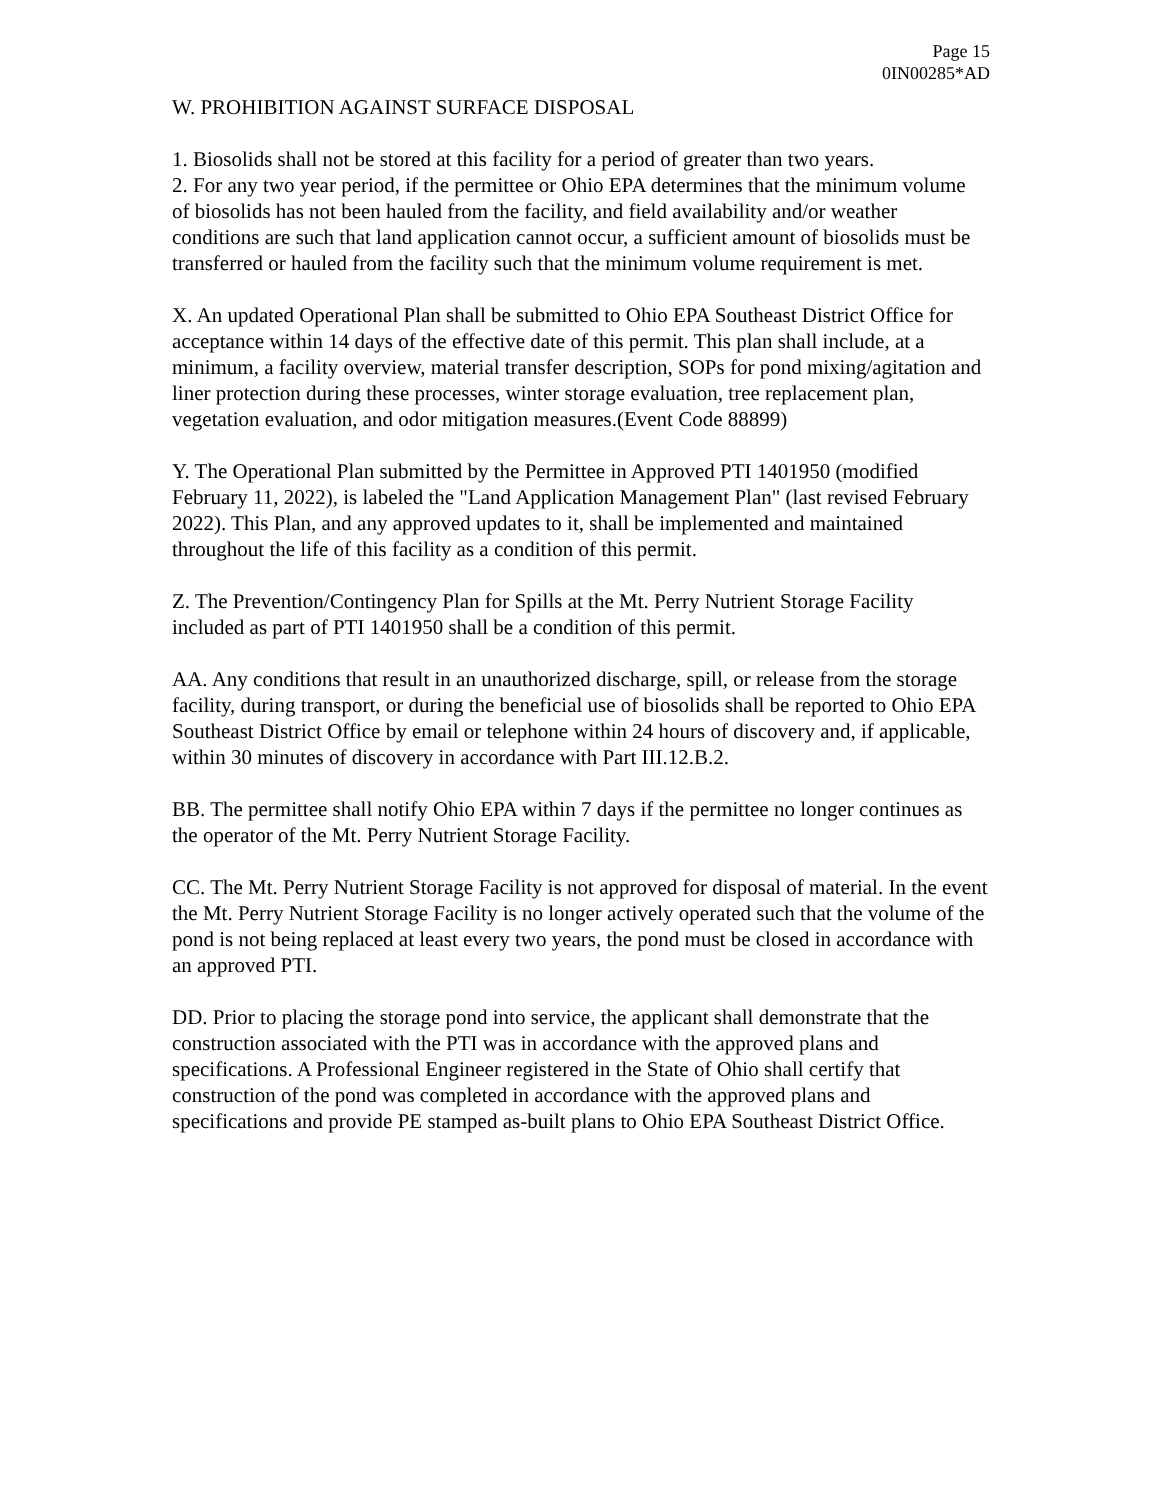Page 15
0IN00285*AD
W. PROHIBITION AGAINST SURFACE DISPOSAL
1. Biosolids shall not be stored at this facility for a period of greater than two years.
2. For any two year period, if the permittee or Ohio EPA determines that the minimum volume of biosolids has not been hauled from the facility, and field availability and/or weather conditions are such that land application cannot occur, a sufficient amount of biosolids must be transferred or hauled from the facility such that the minimum volume requirement is met.
X. An updated Operational Plan shall be submitted to Ohio EPA Southeast District Office for acceptance within 14 days of the effective date of this permit. This plan shall include, at a minimum, a facility overview, material transfer description, SOPs for pond mixing/agitation and liner protection during these processes, winter storage evaluation, tree replacement plan, vegetation evaluation, and odor mitigation measures.(Event Code 88899)
Y. The Operational Plan submitted by the Permittee in Approved PTI 1401950 (modified February 11, 2022), is labeled the "Land Application Management Plan" (last revised February 2022). This Plan, and any approved updates to it, shall be implemented and maintained throughout the life of this facility as a condition of this permit.
Z. The Prevention/Contingency Plan for Spills at the Mt. Perry Nutrient Storage Facility included as part of PTI 1401950 shall be a condition of this permit.
AA. Any conditions that result in an unauthorized discharge, spill, or release from the storage facility, during transport, or during the beneficial use of biosolids shall be reported to Ohio EPA Southeast District Office by email or telephone within 24 hours of discovery and, if applicable, within 30 minutes of discovery in accordance with Part III.12.B.2.
BB. The permittee shall notify Ohio EPA within 7 days if the permittee no longer continues as the operator of the Mt. Perry Nutrient Storage Facility.
CC. The Mt. Perry Nutrient Storage Facility is not approved for disposal of material. In the event the Mt. Perry Nutrient Storage Facility is no longer actively operated such that the volume of the pond is not being replaced at least every two years, the pond must be closed in accordance with an approved PTI.
DD. Prior to placing the storage pond into service, the applicant shall demonstrate that the construction associated with the PTI was in accordance with the approved plans and specifications. A Professional Engineer registered in the State of Ohio shall certify that construction of the pond was completed in accordance with the approved plans and specifications and provide PE stamped as-built plans to Ohio EPA Southeast District Office.